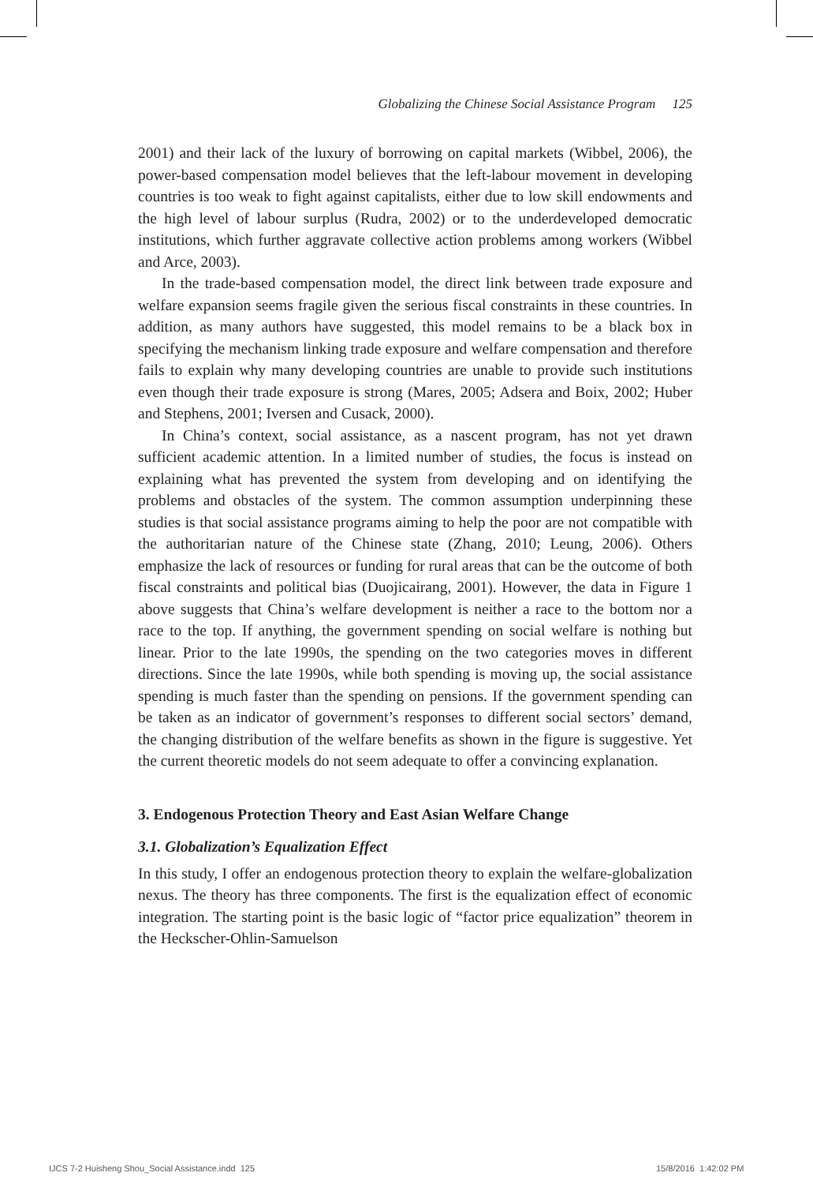Globalizing the Chinese Social Assistance Program 125
2001) and their lack of the luxury of borrowing on capital markets (Wibbel, 2006), the power-based compensation model believes that the left-labour movement in developing countries is too weak to fight against capitalists, either due to low skill endowments and the high level of labour surplus (Rudra, 2002) or to the underdeveloped democratic institutions, which further aggravate collective action problems among workers (Wibbel and Arce, 2003).
In the trade-based compensation model, the direct link between trade exposure and welfare expansion seems fragile given the serious fiscal constraints in these countries. In addition, as many authors have suggested, this model remains to be a black box in specifying the mechanism linking trade exposure and welfare compensation and therefore fails to explain why many developing countries are unable to provide such institutions even though their trade exposure is strong (Mares, 2005; Adsera and Boix, 2002; Huber and Stephens, 2001; Iversen and Cusack, 2000).
In China’s context, social assistance, as a nascent program, has not yet drawn sufficient academic attention. In a limited number of studies, the focus is instead on explaining what has prevented the system from developing and on identifying the problems and obstacles of the system. The common assumption underpinning these studies is that social assistance programs aiming to help the poor are not compatible with the authoritarian nature of the Chinese state (Zhang, 2010; Leung, 2006). Others emphasize the lack of resources or funding for rural areas that can be the outcome of both fiscal constraints and political bias (Duojicairang, 2001). However, the data in Figure 1 above suggests that China’s welfare development is neither a race to the bottom nor a race to the top. If anything, the government spending on social welfare is nothing but linear. Prior to the late 1990s, the spending on the two categories moves in different directions. Since the late 1990s, while both spending is moving up, the social assistance spending is much faster than the spending on pensions. If the government spending can be taken as an indicator of government’s responses to different social sectors’ demand, the changing distribution of the welfare benefits as shown in the figure is suggestive. Yet the current theoretic models do not seem adequate to offer a convincing explanation.
3. Endogenous Protection Theory and East Asian Welfare Change
3.1. Globalization’s Equalization Effect
In this study, I offer an endogenous protection theory to explain the welfare-globalization nexus. The theory has three components. The first is the equalization effect of economic integration. The starting point is the basic logic of “factor price equalization” theorem in the Heckscher-Ohlin-Samuelson
IJCS 7-2 Huisheng Shou_Social Assistance.indd 125
15/8/2016 1:42:02 PM